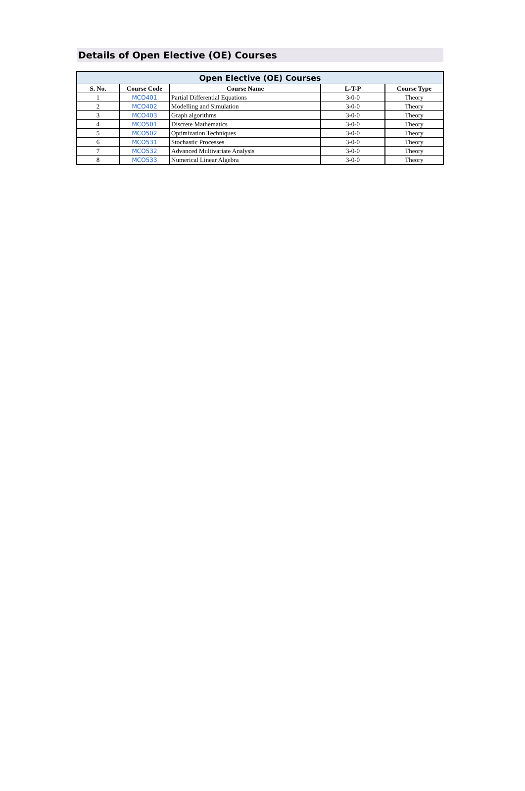Details of Open Elective (OE) Courses
| Open Elective (OE) Courses | | | | |
| --- | --- | --- | --- | --- |
| S. No. | Course Code | Course Name | L-T-P | Course Type |
| 1 | MCO401 | Partial Differential Equations | 3-0-0 | Theory |
| 2 | MCO402 | Modelling and Simulation | 3-0-0 | Theory |
| 3 | MCO403 | Graph algorithms | 3-0-0 | Theory |
| 4 | MCO501 | Discrete Mathematics | 3-0-0 | Theory |
| 5 | MCO502 | Optimization Techniques | 3-0-0 | Theory |
| 6 | MCO531 | Stochastic Processes | 3-0-0 | Theory |
| 7 | MCO532 | Advanced Multivariate Analysis | 3-0-0 | Theory |
| 8 | MCO533 | Numerical Linear Algebra | 3-0-0 | Theory |